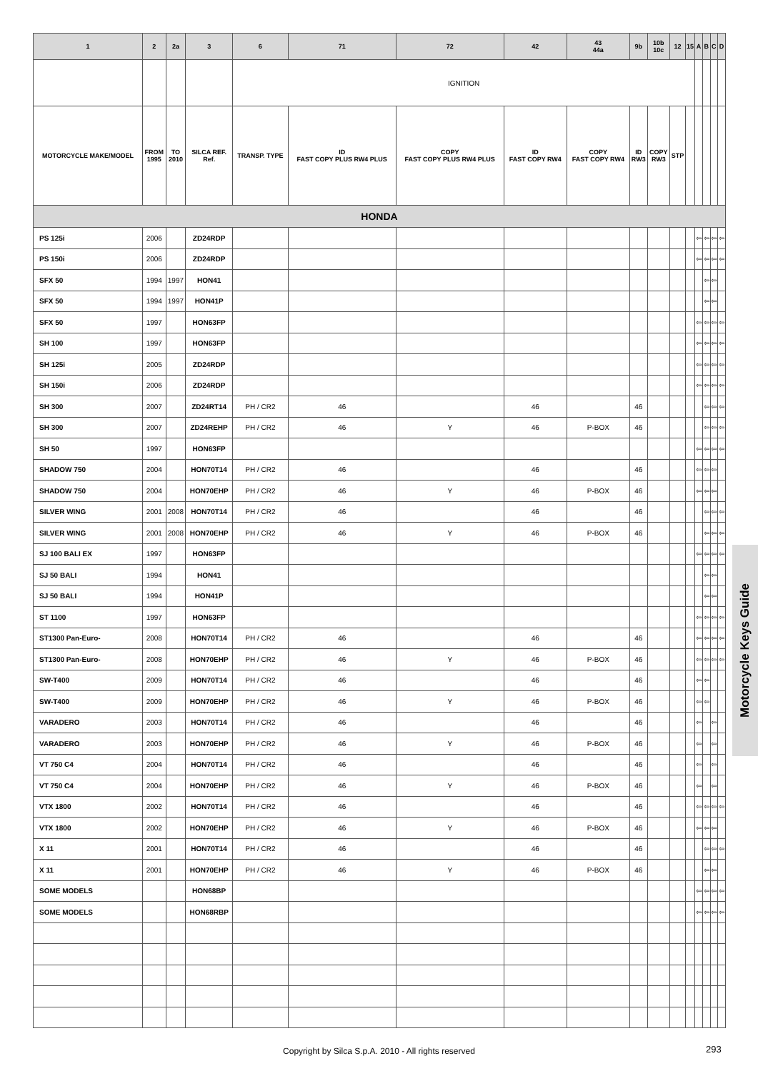| 1 | 2 | 2a | 3 | 6 | 71 | 72 | 42 | 43 44a | 9b | 10b 10c | 12 | 15 | A | B | C | D |
| --- | --- | --- | --- | --- | --- | --- | --- | --- | --- | --- | --- | --- | --- | --- | --- | --- |
| | | | | IGNITION | | | | | | | | | | | | |
| MOTORCYCLE MAKE/MODEL | FROM 1995 | TO 2010 | SILCA REF. Ref. | TRANSP. TYPE | ID FAST COPY PLUS RW4 PLUS | COPY FAST COPY PLUS RW4 PLUS | ID FAST COPY RW4 | COPY FAST COPY RW4 | ID RW3 | COPY RW3 | STP | | | | | |
| HONDA | | | | | | | | | | | | | | | | |
| PS 125i | 2006 | | ZD24RDP | | | | | | | | | | ⇦ | ⇦ | ⇦ | ⇦ |
| PS 150i | 2006 | | ZD24RDP | | | | | | | | | | ⇦ | ⇦ | ⇦ | ⇦ |
| SFX 50 | 1994 | 1997 | HON41 | | | | | | | | | | | ⇦ | ⇦ | |
| SFX 50 | 1994 | 1997 | HON41P | | | | | | | | | | | ⇦ | ⇦ | |
| SFX 50 | 1997 | | HON63FP | | | | | | | | | | ⇦ | ⇦ | ⇦ | ⇦ |
| SH 100 | 1997 | | HON63FP | | | | | | | | | | ⇦ | ⇦ | ⇦ | ⇦ |
| SH 125i | 2005 | | ZD24RDP | | | | | | | | | | ⇦ | ⇦ | ⇦ | ⇦ |
| SH 150i | 2006 | | ZD24RDP | | | | | | | | | | ⇦ | ⇦ | ⇦ | ⇦ |
| SH 300 | 2007 | | ZD24RT14 | PH / CR2 | 46 | | 46 | | 46 | | | | | ⇦ | ⇦ | ⇦ |
| SH 300 | 2007 | | ZD24REHP | PH / CR2 | 46 | Y | 46 | P-BOX | 46 | | | | | ⇦ | ⇦ | ⇦ |
| SH 50 | 1997 | | HON63FP | | | | | | | | | | ⇦ | ⇦ | ⇦ | ⇦ |
| SHADOW 750 | 2004 | | HON70T14 | PH / CR2 | 46 | | 46 | | 46 | | | | ⇦ | ⇦ | ⇦ | |
| SHADOW 750 | 2004 | | HON70EHP | PH / CR2 | 46 | Y | 46 | P-BOX | 46 | | | | ⇦ | ⇦ | ⇦ | |
| SILVER WING | 2001 | 2008 | HON70T14 | PH / CR2 | 46 | | 46 | | 46 | | | | | ⇦ | ⇦ | ⇦ |
| SILVER WING | 2001 | 2008 | HON70EHP | PH / CR2 | 46 | Y | 46 | P-BOX | 46 | | | | | ⇦ | ⇦ | ⇦ |
| SJ 100 BALI EX | 1997 | | HON63FP | | | | | | | | | | ⇦ | ⇦ | ⇦ | ⇦ |
| SJ 50 BALI | 1994 | | HON41 | | | | | | | | | | | ⇦ | ⇦ | |
| SJ 50 BALI | 1994 | | HON41P | | | | | | | | | | | ⇦ | ⇦ | |
| ST 1100 | 1997 | | HON63FP | | | | | | | | | | ⇦ | ⇦ | ⇦ | ⇦ |
| ST1300 Pan-Euro- | 2008 | | HON70T14 | PH / CR2 | 46 | | 46 | | 46 | | | | ⇦ | ⇦ | ⇦ | ⇦ |
| ST1300 Pan-Euro- | 2008 | | HON70EHP | PH / CR2 | 46 | Y | 46 | P-BOX | 46 | | | | ⇦ | ⇦ | ⇦ | ⇦ |
| SW-T400 | 2009 | | HON70T14 | PH / CR2 | 46 | | 46 | | 46 | | | | ⇦ | ⇦ | | |
| SW-T400 | 2009 | | HON70EHP | PH / CR2 | 46 | Y | 46 | P-BOX | 46 | | | | ⇦ | ⇦ | | |
| VARADERO | 2003 | | HON70T14 | PH / CR2 | 46 | | 46 | | 46 | | | | ⇦ | | ⇦ | |
| VARADERO | 2003 | | HON70EHP | PH / CR2 | 46 | Y | 46 | P-BOX | 46 | | | | ⇦ | | ⇦ | |
| VT 750 C4 | 2004 | | HON70T14 | PH / CR2 | 46 | | 46 | | 46 | | | | ⇦ | | ⇦ | |
| VT 750 C4 | 2004 | | HON70EHP | PH / CR2 | 46 | Y | 46 | P-BOX | 46 | | | | ⇦ | | ⇦ | |
| VTX 1800 | 2002 | | HON70T14 | PH / CR2 | 46 | | 46 | | 46 | | | | ⇦ | ⇦ | ⇦ | ⇦ |
| VTX 1800 | 2002 | | HON70EHP | PH / CR2 | 46 | Y | 46 | P-BOX | 46 | | | | ⇦ | ⇦ | ⇦ | |
| X 11 | 2001 | | HON70T14 | PH / CR2 | 46 | | 46 | | 46 | | | | | ⇦ | ⇦ | ⇦ |
| X 11 | 2001 | | HON70EHP | PH / CR2 | 46 | Y | 46 | P-BOX | 46 | | | | | ⇦ | ⇦ | |
| SOME MODELS | | | HON68BP | | | | | | | | | | ⇦ | ⇦ | ⇦ | ⇦ |
| SOME MODELS | | | HON68RBP | | | | | | | | | | ⇦ | ⇦ | ⇦ | ⇦ |
Motorcycle Keys Guide
Copyright by Silca S.p.A. 2010 - All rights reserved 293